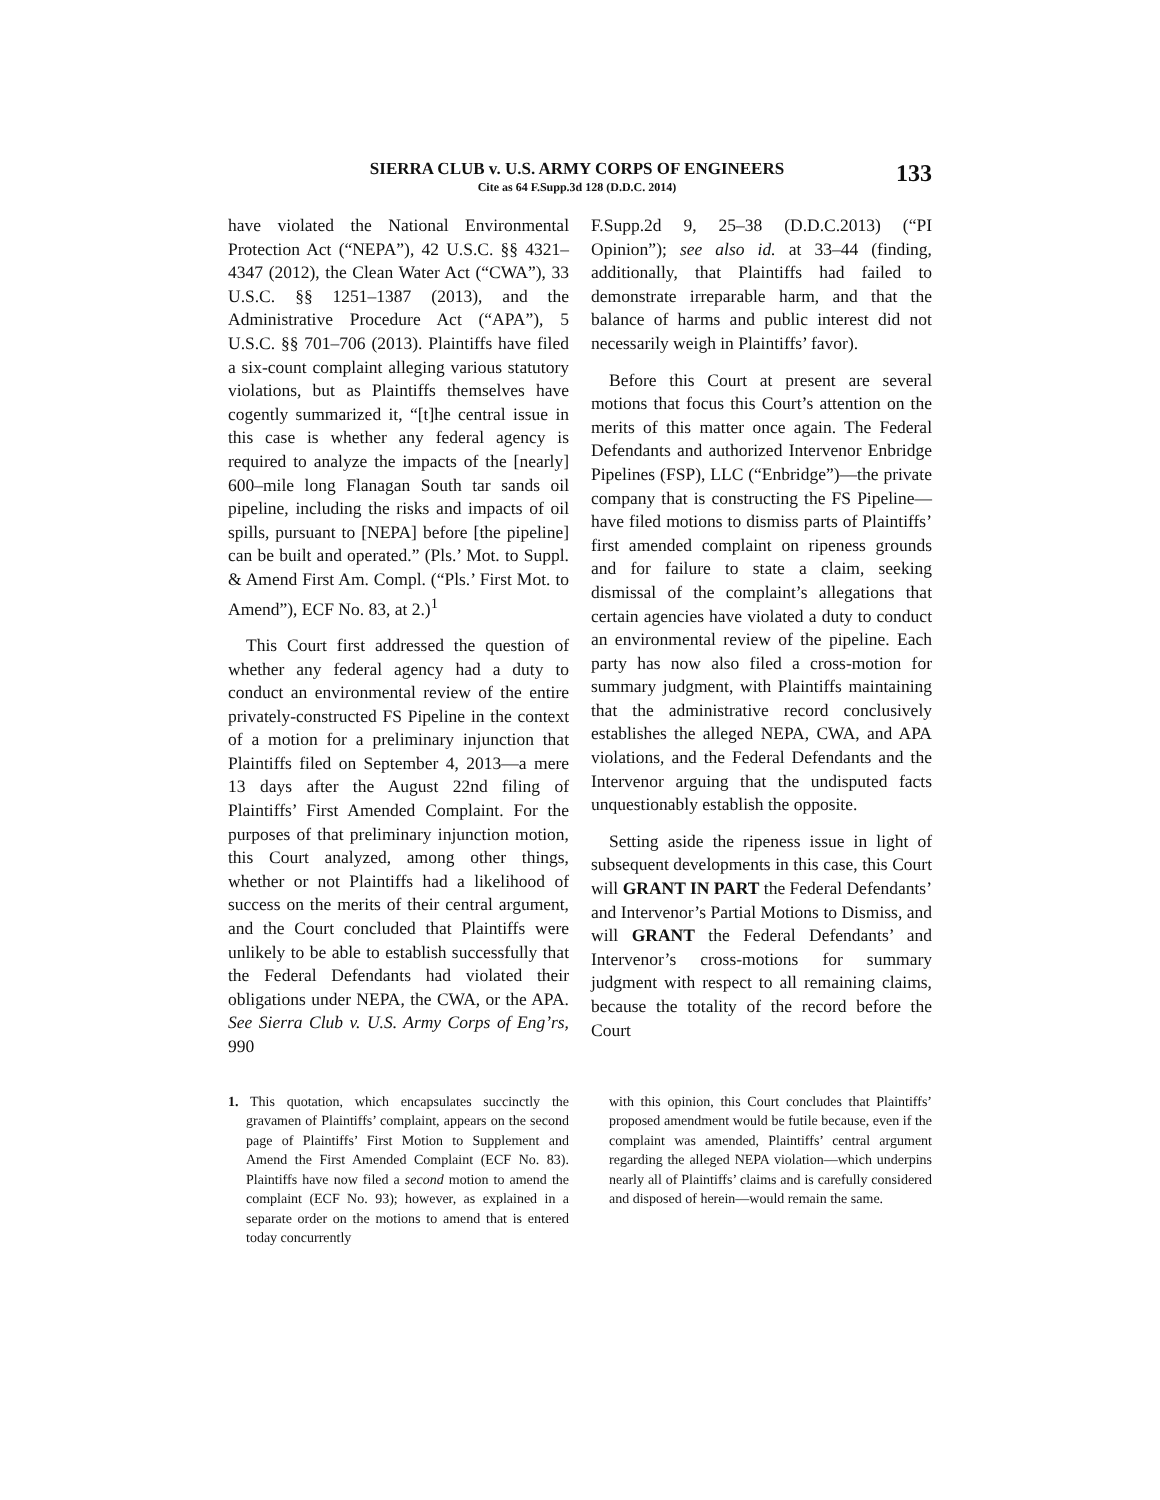SIERRA CLUB v. U.S. ARMY CORPS OF ENGINEERS
Cite as 64 F.Supp.3d 128 (D.D.C. 2014)
133
have violated the National Environmental Protection Act (“NEPA”), 42 U.S.C. §§ 4321–4347 (2012), the Clean Water Act (“CWA”), 33 U.S.C. §§ 1251–1387 (2013), and the Administrative Procedure Act (“APA”), 5 U.S.C. §§ 701–706 (2013). Plaintiffs have filed a six-count complaint alleging various statutory violations, but as Plaintiffs themselves have cogently summarized it, “[t]he central issue in this case is whether any federal agency is required to analyze the impacts of the [nearly] 600–mile long Flanagan South tar sands oil pipeline, including the risks and impacts of oil spills, pursuant to [NEPA] before [the pipeline] can be built and operated.” (Pls.’ Mot. to Suppl. & Amend First Am. Compl. (“Pls.’ First Mot. to Amend”), ECF No. 83, at 2.)<sup>1</sup>
This Court first addressed the question of whether any federal agency had a duty to conduct an environmental review of the entire privately-constructed FS Pipeline in the context of a motion for a preliminary injunction that Plaintiffs filed on September 4, 2013—a mere 13 days after the August 22nd filing of Plaintiffs’ First Amended Complaint. For the purposes of that preliminary injunction motion, this Court analyzed, among other things, whether or not Plaintiffs had a likelihood of success on the merits of their central argument, and the Court concluded that Plaintiffs were unlikely to be able to establish successfully that the Federal Defendants had violated their obligations under NEPA, the CWA, or the APA. See Sierra Club v. U.S. Army Corps of Eng’rs, 990
F.Supp.2d 9, 25–38 (D.D.C.2013) (“PI Opinion”); see also id. at 33–44 (finding, additionally, that Plaintiffs had failed to demonstrate irreparable harm, and that the balance of harms and public interest did not necessarily weigh in Plaintiffs’ favor).
Before this Court at present are several motions that focus this Court’s attention on the merits of this matter once again. The Federal Defendants and authorized Intervenor Enbridge Pipelines (FSP), LLC (“Enbridge”)—the private company that is constructing the FS Pipeline—have filed motions to dismiss parts of Plaintiffs’ first amended complaint on ripeness grounds and for failure to state a claim, seeking dismissal of the complaint’s allegations that certain agencies have violated a duty to conduct an environmental review of the pipeline. Each party has now also filed a cross-motion for summary judgment, with Plaintiffs maintaining that the administrative record conclusively establishes the alleged NEPA, CWA, and APA violations, and the Federal Defendants and the Intervenor arguing that the undisputed facts unquestionably establish the opposite.
Setting aside the ripeness issue in light of subsequent developments in this case, this Court will GRANT IN PART the Federal Defendants’ and Intervenor’s Partial Motions to Dismiss, and will GRANT the Federal Defendants’ and Intervenor’s cross-motions for summary judgment with respect to all remaining claims, because the totality of the record before the Court
1. This quotation, which encapsulates succinctly the gravamen of Plaintiffs’ complaint, appears on the second page of Plaintiffs’ First Motion to Supplement and Amend the First Amended Complaint (ECF No. 83). Plaintiffs have now filed a second motion to amend the complaint (ECF No. 93); however, as explained in a separate order on the motions to amend that is entered today concurrently
with this opinion, this Court concludes that Plaintiffs’ proposed amendment would be futile because, even if the complaint was amended, Plaintiffs’ central argument regarding the alleged NEPA violation—which underpins nearly all of Plaintiffs’ claims and is carefully considered and disposed of herein—would remain the same.